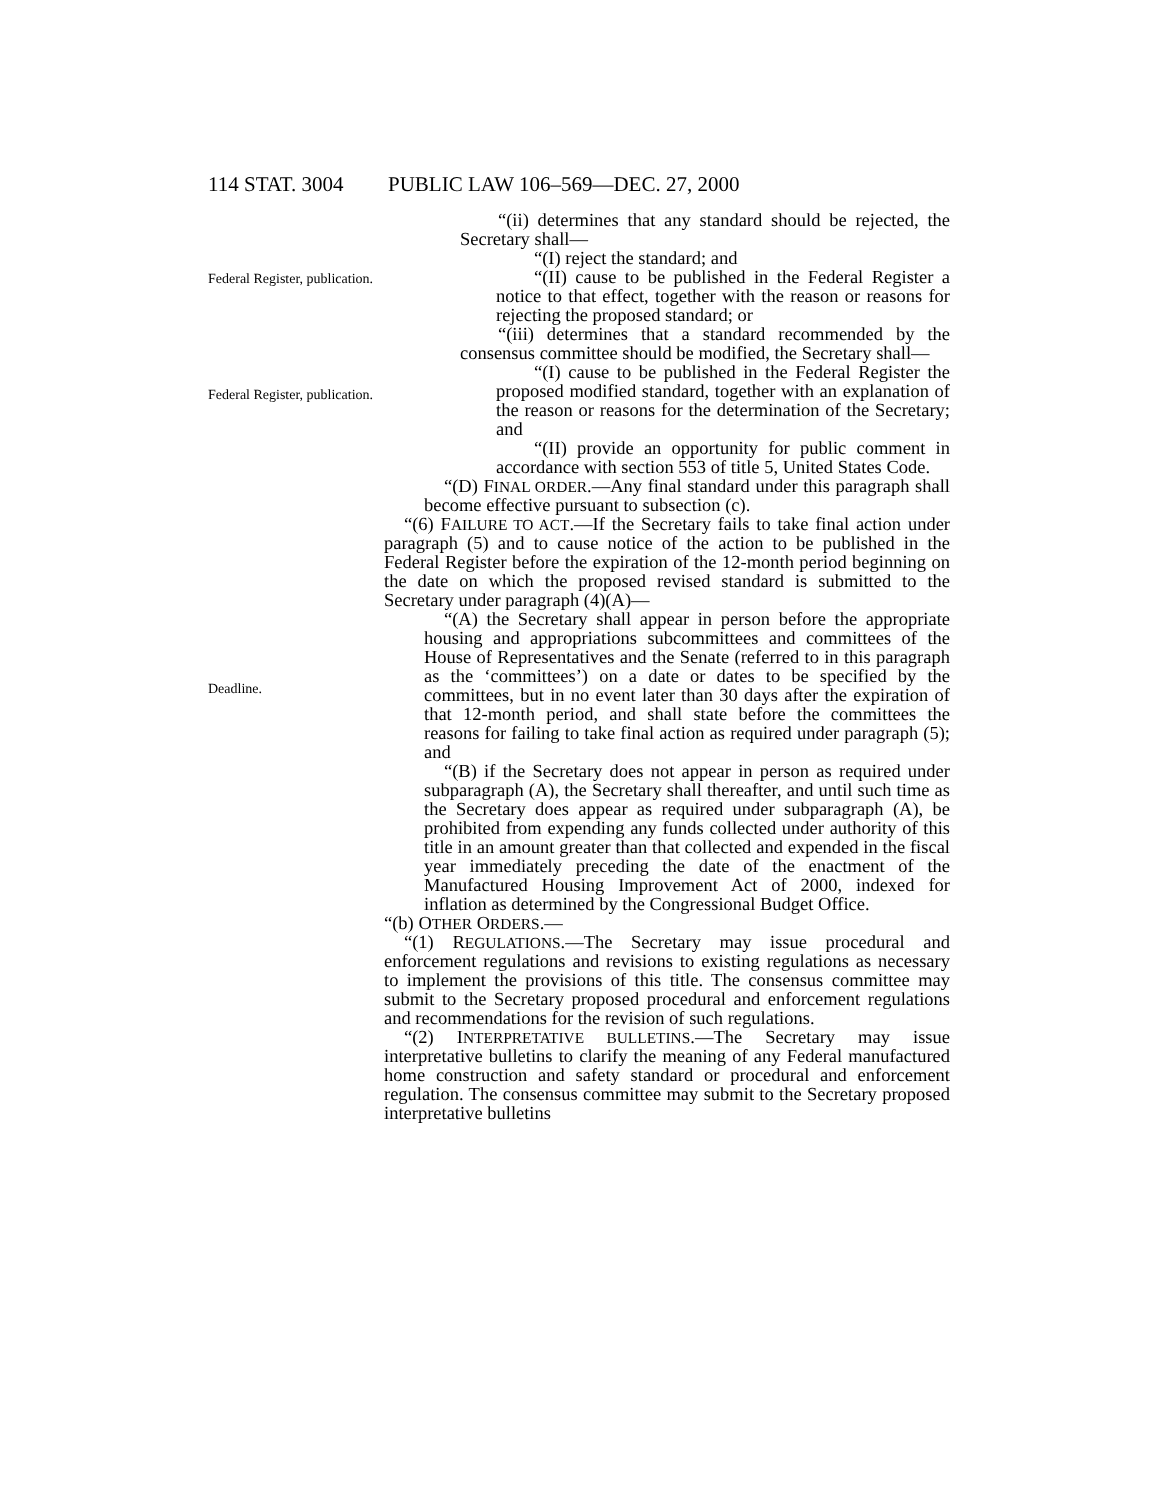114 STAT. 3004 PUBLIC LAW 106–569—DEC. 27, 2000
Federal Register, publication.
Federal Register, publication.
Deadline.
“(ii) determines that any standard should be rejected, the Secretary shall—
“(I) reject the standard; and
“(II) cause to be published in the Federal Register a notice to that effect, together with the reason or reasons for rejecting the proposed standard; or
“(iii) determines that a standard recommended by the consensus committee should be modified, the Secretary shall—
“(I) cause to be published in the Federal Register the proposed modified standard, together with an explanation of the reason or reasons for the determination of the Secretary; and
“(II) provide an opportunity for public comment in accordance with section 553 of title 5, United States Code.
“(D) FINAL ORDER.—Any final standard under this paragraph shall become effective pursuant to subsection (c).
“(6) FAILURE TO ACT.—If the Secretary fails to take final action under paragraph (5) and to cause notice of the action to be published in the Federal Register before the expiration of the 12-month period beginning on the date on which the proposed revised standard is submitted to the Secretary under paragraph (4)(A)—
“(A) the Secretary shall appear in person before the appropriate housing and appropriations subcommittees and committees of the House of Representatives and the Senate (referred to in this paragraph as the ‘committees’) on a date or dates to be specified by the committees, but in no event later than 30 days after the expiration of that 12-month period, and shall state before the committees the reasons for failing to take final action as required under paragraph (5); and
“(B) if the Secretary does not appear in person as required under subparagraph (A), the Secretary shall thereafter, and until such time as the Secretary does appear as required under subparagraph (A), be prohibited from expending any funds collected under authority of this title in an amount greater than that collected and expended in the fiscal year immediately preceding the date of the enactment of the Manufactured Housing Improvement Act of 2000, indexed for inflation as determined by the Congressional Budget Office.
“(b) OTHER ORDERS.—
“(1) REGULATIONS.—The Secretary may issue procedural and enforcement regulations and revisions to existing regulations as necessary to implement the provisions of this title. The consensus committee may submit to the Secretary proposed procedural and enforcement regulations and recommendations for the revision of such regulations.
“(2) INTERPRETATIVE BULLETINS.—The Secretary may issue interpretative bulletins to clarify the meaning of any Federal manufactured home construction and safety standard or procedural and enforcement regulation. The consensus committee may submit to the Secretary proposed interpretative bulletins